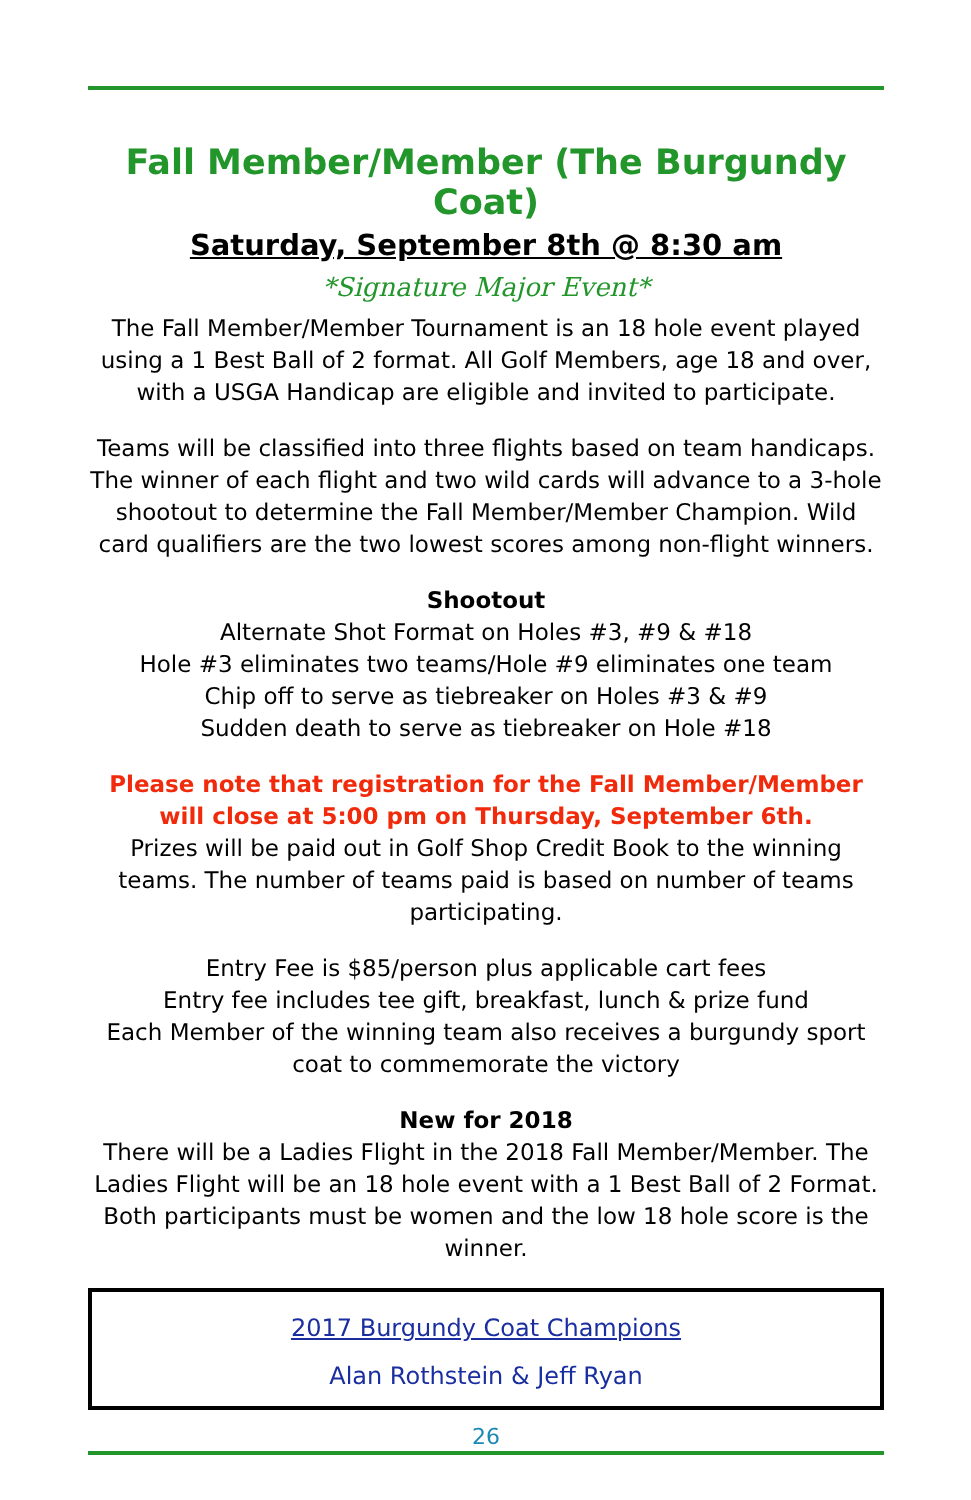Fall Member/Member (The Burgundy Coat)
Saturday, September 8th @ 8:30 am
*Signature Major Event*
The Fall Member/Member Tournament is an 18 hole event played using a 1 Best Ball of 2 format. All Golf Members, age 18 and over, with a USGA Handicap are eligible and invited to participate.
Teams will be classified into three flights based on team handicaps. The winner of each flight and two wild cards will advance to a 3-hole shootout to determine the Fall Member/Member Champion. Wild card qualifiers are the two lowest scores among non-flight winners.
Shootout
Alternate Shot Format on Holes #3, #9 & #18
Hole #3 eliminates two teams/Hole #9 eliminates one team
Chip off to serve as tiebreaker on Holes #3 & #9
Sudden death to serve as tiebreaker on Hole #18
Please note that registration for the Fall Member/Member will close at 5:00 pm on Thursday, September 6th.
Prizes will be paid out in Golf Shop Credit Book to the winning teams. The number of teams paid is based on number of teams participating.
Entry Fee is $85/person plus applicable cart fees
Entry fee includes tee gift, breakfast, lunch & prize fund
Each Member of the winning team also receives a burgundy sport coat to commemorate the victory
New for 2018
There will be a Ladies Flight in the 2018 Fall Member/Member. The Ladies Flight will be an 18 hole event with a 1 Best Ball of 2 Format. Both participants must be women and the low 18 hole score is the winner.
2017 Burgundy Coat Champions
Alan Rothstein & Jeff Ryan
26